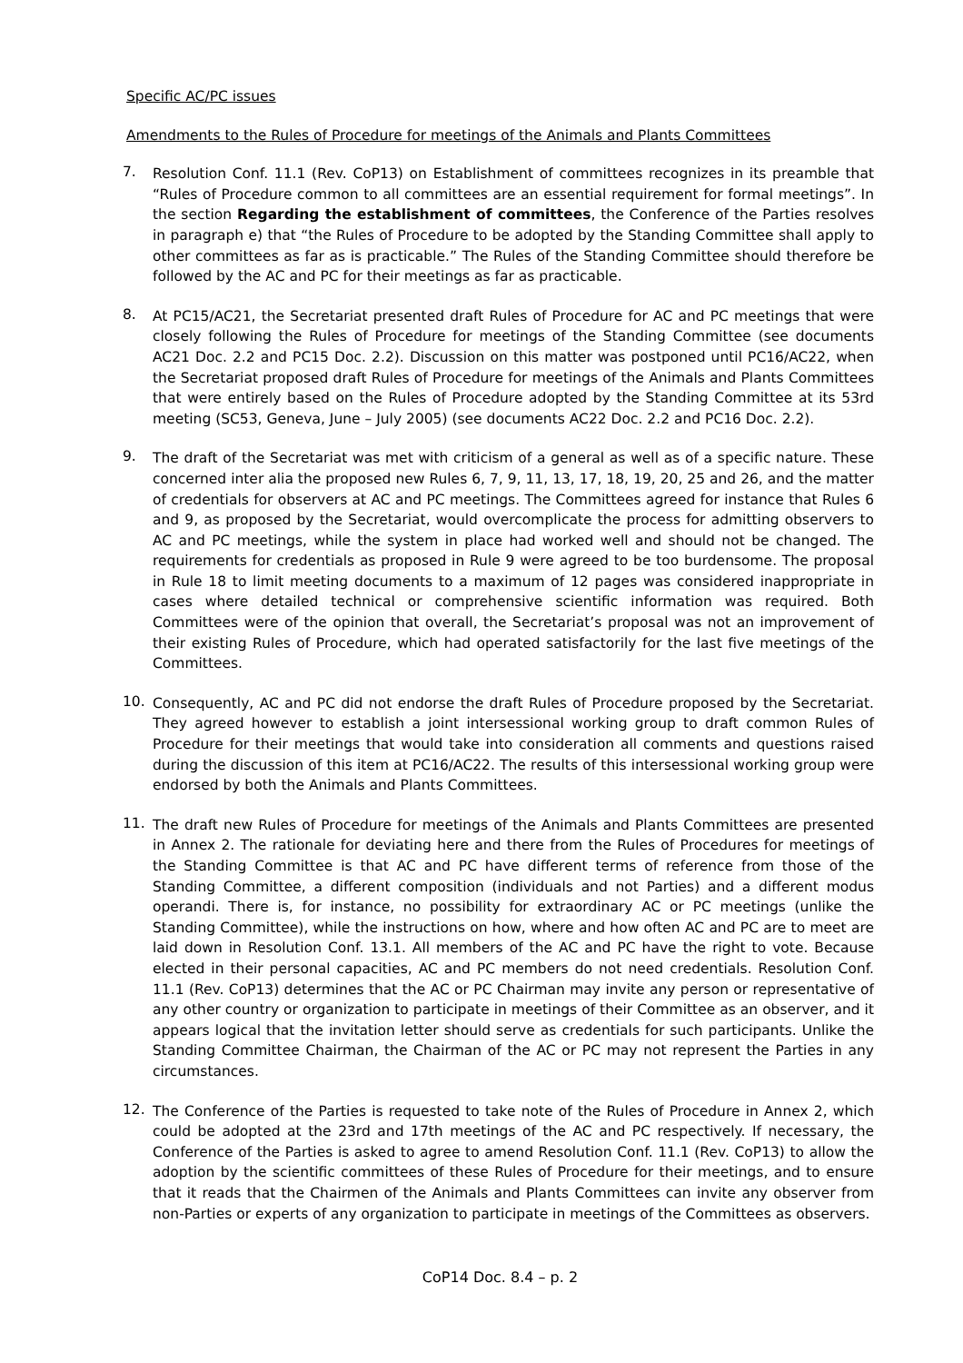Specific AC/PC issues
Amendments to the Rules of Procedure for meetings of the Animals and Plants Committees
7.
Resolution Conf. 11.1 (Rev. CoP13) on Establishment of committees recognizes in its preamble that “Rules of Procedure common to all committees are an essential requirement for formal meetings”. In the section Regarding the establishment of committees, the Conference of the Parties resolves in paragraph e) that “the Rules of Procedure to be adopted by the Standing Committee shall apply to other committees as far as is practicable.” The Rules of the Standing Committee should therefore be followed by the AC and PC for their meetings as far as practicable.
8.
At PC15/AC21, the Secretariat presented draft Rules of Procedure for AC and PC meetings that were closely following the Rules of Procedure for meetings of the Standing Committee (see documents AC21 Doc. 2.2 and PC15 Doc. 2.2). Discussion on this matter was postponed until PC16/AC22, when the Secretariat proposed draft Rules of Procedure for meetings of the Animals and Plants Committees that were entirely based on the Rules of Procedure adopted by the Standing Committee at its 53rd meeting (SC53, Geneva, June – July 2005) (see documents AC22 Doc. 2.2 and PC16 Doc. 2.2).
9.
The draft of the Secretariat was met with criticism of a general as well as of a specific nature. These concerned inter alia the proposed new Rules 6, 7, 9, 11, 13, 17, 18, 19, 20, 25 and 26, and the matter of credentials for observers at AC and PC meetings. The Committees agreed for instance that Rules 6 and 9, as proposed by the Secretariat, would overcomplicate the process for admitting observers to AC and PC meetings, while the system in place had worked well and should not be changed. The requirements for credentials as proposed in Rule 9 were agreed to be too burdensome. The proposal in Rule 18 to limit meeting documents to a maximum of 12 pages was considered inappropriate in cases where detailed technical or comprehensive scientific information was required. Both Committees were of the opinion that overall, the Secretariat’s proposal was not an improvement of their existing Rules of Procedure, which had operated satisfactorily for the last five meetings of the Committees.
10.
Consequently, AC and PC did not endorse the draft Rules of Procedure proposed by the Secretariat. They agreed however to establish a joint intersessional working group to draft common Rules of Procedure for their meetings that would take into consideration all comments and questions raised during the discussion of this item at PC16/AC22. The results of this intersessional working group were endorsed by both the Animals and Plants Committees.
11.
The draft new Rules of Procedure for meetings of the Animals and Plants Committees are presented in Annex 2. The rationale for deviating here and there from the Rules of Procedures for meetings of the Standing Committee is that AC and PC have different terms of reference from those of the Standing Committee, a different composition (individuals and not Parties) and a different modus operandi. There is, for instance, no possibility for extraordinary AC or PC meetings (unlike the Standing Committee), while the instructions on how, where and how often AC and PC are to meet are laid down in Resolution Conf. 13.1. All members of the AC and PC have the right to vote. Because elected in their personal capacities, AC and PC members do not need credentials. Resolution Conf. 11.1 (Rev. CoP13) determines that the AC or PC Chairman may invite any person or representative of any other country or organization to participate in meetings of their Committee as an observer, and it appears logical that the invitation letter should serve as credentials for such participants. Unlike the Standing Committee Chairman, the Chairman of the AC or PC may not represent the Parties in any circumstances.
12.
The Conference of the Parties is requested to take note of the Rules of Procedure in Annex 2, which could be adopted at the 23rd and 17th meetings of the AC and PC respectively. If necessary, the Conference of the Parties is asked to agree to amend Resolution Conf. 11.1 (Rev. CoP13) to allow the adoption by the scientific committees of these Rules of Procedure for their meetings, and to ensure that it reads that the Chairmen of the Animals and Plants Committees can invite any observer from non-Parties or experts of any organization to participate in meetings of the Committees as observers.
CoP14 Doc. 8.4 – p. 2